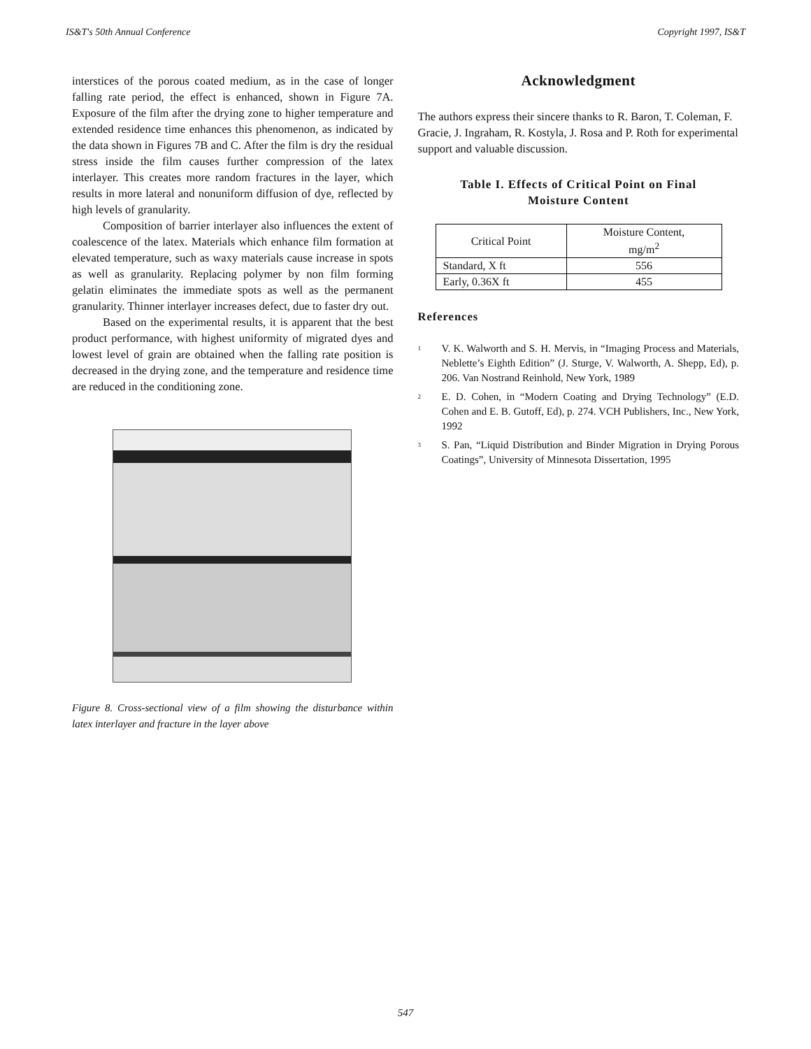IS&T's 50th Annual Conference Copyright 1997, IS&T
interstices of the porous coated medium, as in the case of longer falling rate period, the effect is enhanced, shown in Figure 7A. Exposure of the film after the drying zone to higher temperature and extended residence time enhances this phenomenon, as indicated by the data shown in Figures 7B and C. After the film is dry the residual stress inside the film causes further compression of the latex interlayer. This creates more random fractures in the layer, which results in more lateral and nonuniform diffusion of dye, reflected by high levels of granularity.
Composition of barrier interlayer also influences the extent of coalescence of the latex. Materials which enhance film formation at elevated temperature, such as waxy materials cause increase in spots as well as granularity. Replacing polymer by non film forming gelatin eliminates the immediate spots as well as the permanent granularity. Thinner interlayer increases defect, due to faster dry out.
Based on the experimental results, it is apparent that the best product performance, with highest uniformity of migrated dyes and lowest level of grain are obtained when the falling rate position is decreased in the drying zone, and the temperature and residence time are reduced in the conditioning zone.
Figure 8. Cross-sectional view of a film showing the disturbance within latex interlayer and fracture in the layer above
Acknowledgment
The authors express their sincere thanks to R. Baron, T. Coleman, F. Gracie, J. Ingraham, R. Kostyla, J. Rosa and P. Roth for experimental support and valuable discussion.
Table I. Effects of Critical Point on Final
Moisture Content
| Critical Point | Moisture Content, mg/m<sup>2</sup> |
| --- | --- |
| Standard, X ft | 556 |
| Early, 0.36X ft | 455 |
References
<sup>1</sup> V. K. Walworth and S. H. Mervis, in “Imaging Process and Materials, Neblette’s Eighth Edition” (J. Sturge, V. Walworth, A. Shepp, Ed), p. 206. Van Nostrand Reinhold, New York, 1989
<sup>2</sup> E. D. Cohen, in “Modern Coating and Drying Technology” (E.D. Cohen and E. B. Gutoff, Ed), p. 274. VCH Publishers, Inc., New York, 1992
<sup>3</sup> S. Pan, “Liquid Distribution and Binder Migration in Drying Porous Coatings”, University of Minnesota Dissertation, 1995
547